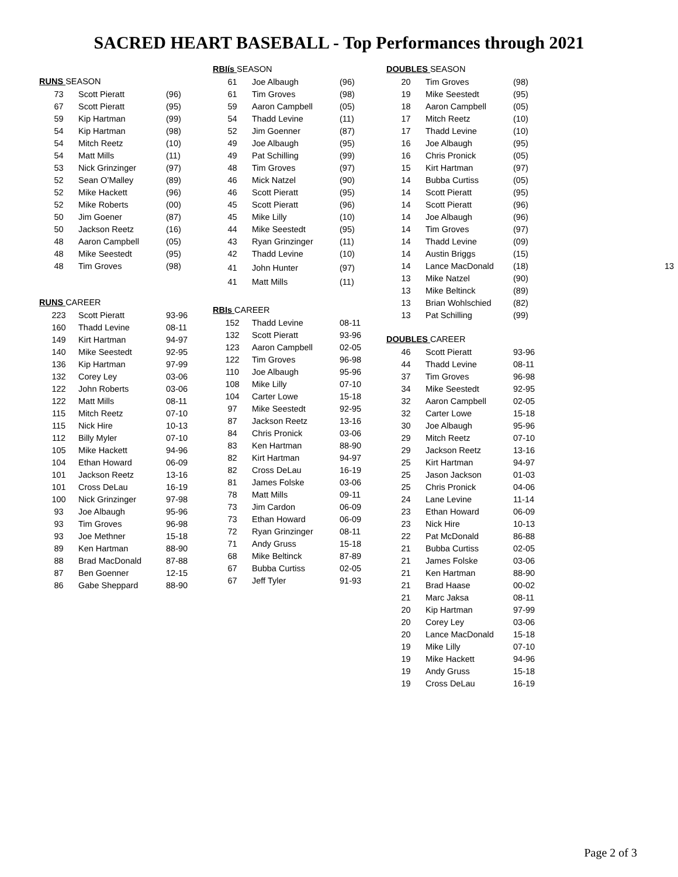SACRED HEART BASEBALL - Top Performances through 2021
RUNS SEASON
| 73 | Scott Pieratt | (96) |
| 67 | Scott Pieratt | (95) |
| 59 | Kip Hartman | (99) |
| 54 | Kip Hartman | (98) |
| 54 | Mitch Reetz | (10) |
| 54 | Matt Mills | (11) |
| 53 | Nick Grinzinger | (97) |
| 52 | Sean O’Malley | (89) |
| 52 | Mike Hackett | (96) |
| 52 | Mike Roberts | (00) |
| 50 | Jim Goener | (87) |
| 50 | Jackson Reetz | (16) |
| 48 | Aaron Campbell | (05) |
| 48 | Mike Seestedt | (95) |
| 48 | Tim Groves | (98) |
RUNS CAREER
| 223 | Scott Pieratt | 93-96 |
| 160 | Thadd Levine | 08-11 |
| 149 | Kirt Hartman | 94-97 |
| 140 | Mike Seestedt | 92-95 |
| 136 | Kip Hartman | 97-99 |
| 132 | Corey Ley | 03-06 |
| 122 | John Roberts | 03-06 |
| 122 | Matt Mills | 08-11 |
| 115 | Mitch Reetz | 07-10 |
| 115 | Nick Hire | 10-13 |
| 112 | Billy Myler | 07-10 |
| 105 | Mike Hackett | 94-96 |
| 104 | Ethan Howard | 06-09 |
| 101 | Jackson Reetz | 13-16 |
| 101 | Cross DeLau | 16-19 |
| 100 | Nick Grinzinger | 97-98 |
| 93 | Joe Albaugh | 95-96 |
| 93 | Tim Groves | 96-98 |
| 93 | Joe Methner | 15-18 |
| 89 | Ken Hartman | 88-90 |
| 88 | Brad MacDonald | 87-88 |
| 87 | Ben Goenner | 12-15 |
| 86 | Gabe Sheppard | 88-90 |
RBIís SEASON
| 61 | Joe Albaugh | (96) |
| 61 | Tim Groves | (98) |
| 59 | Aaron Campbell | (05) |
| 54 | Thadd Levine | (11) |
| 52 | Jim Goenner | (87) |
| 49 | Joe Albaugh | (95) |
| 49 | Pat Schilling | (99) |
| 48 | Tim Groves | (97) |
| 46 | Mick Natzel | (90) |
| 46 | Scott Pieratt | (95) |
| 45 | Scott Pieratt | (96) |
| 45 | Mike Lilly | (10) |
| 44 | Mike Seestedt | (95) |
| 43 | Ryan Grinzinger | (11) |
| 42 | Thadd Levine | (10) |
| 41 | John Hunter | (97) |
| 41 | Matt Mills | (11) |
RBIs CAREER
| 152 | Thadd Levine | 08-11 |
| 132 | Scott Pieratt | 93-96 |
| 123 | Aaron Campbell | 02-05 |
| 122 | Tim Groves | 96-98 |
| 110 | Joe Albaugh | 95-96 |
| 108 | Mike Lilly | 07-10 |
| 104 | Carter Lowe | 15-18 |
| 97 | Mike Seestedt | 92-95 |
| 87 | Jackson Reetz | 13-16 |
| 84 | Chris Pronick | 03-06 |
| 83 | Ken Hartman | 88-90 |
| 82 | Kirt Hartman | 94-97 |
| 82 | Cross DeLau | 16-19 |
| 81 | James Folske | 03-06 |
| 78 | Matt Mills | 09-11 |
| 73 | Jim Cardon | 06-09 |
| 73 | Ethan Howard | 06-09 |
| 72 | Ryan Grinzinger | 08-11 |
| 71 | Andy Gruss | 15-18 |
| 68 | Mike Beltinck | 87-89 |
| 67 | Bubba Curtiss | 02-05 |
| 67 | Jeff Tyler | 91-93 |
DOUBLES SEASON
| 20 | Tim Groves | (98) |
| 19 | Mike Seestedt | (95) |
| 18 | Aaron Campbell | (05) |
| 17 | Mitch Reetz | (10) |
| 17 | Thadd Levine | (10) |
| 16 | Joe Albaugh | (95) |
| 16 | Chris Pronick | (05) |
| 15 | Kirt Hartman | (97) |
| 14 | Bubba Curtiss | (05) |
| 14 | Scott Pieratt | (95) |
| 14 | Scott Pieratt | (96) |
| 14 | Joe Albaugh | (96) |
| 14 | Tim Groves | (97) |
| 14 | Thadd Levine | (09) |
| 14 | Austin Briggs | (15) |
| 14 | Lance MacDonald | (18) |
| 13 | Mike Natzel | (90) |
| 13 | Mike Beltinck | (89) |
| 13 | Brian Wohlschied | (82) |
| 13 | Pat Schilling | (99) |
DOUBLES CAREER
| 46 | Scott Pieratt | 93-96 |
| 44 | Thadd Levine | 08-11 |
| 37 | Tim Groves | 96-98 |
| 34 | Mike Seestedt | 92-95 |
| 32 | Aaron Campbell | 02-05 |
| 32 | Carter Lowe | 15-18 |
| 30 | Joe Albaugh | 95-96 |
| 29 | Mitch Reetz | 07-10 |
| 29 | Jackson Reetz | 13-16 |
| 25 | Kirt Hartman | 94-97 |
| 25 | Jason Jackson | 01-03 |
| 25 | Chris Pronick | 04-06 |
| 24 | Lane Levine | 11-14 |
| 23 | Ethan Howard | 06-09 |
| 23 | Nick Hire | 10-13 |
| 22 | Pat McDonald | 86-88 |
| 21 | Bubba Curtiss | 02-05 |
| 21 | James Folske | 03-06 |
| 21 | Ken Hartman | 88-90 |
| 21 | Brad Haase | 00-02 |
| 21 | Marc Jaksa | 08-11 |
| 20 | Kip Hartman | 97-99 |
| 20 | Corey Ley | 03-06 |
| 20 | Lance MacDonald | 15-18 |
| 19 | Mike Lilly | 07-10 |
| 19 | Mike Hackett | 94-96 |
| 19 | Andy Gruss | 15-18 |
| 19 | Cross DeLau | 16-19 |
13
Page 2 of 3